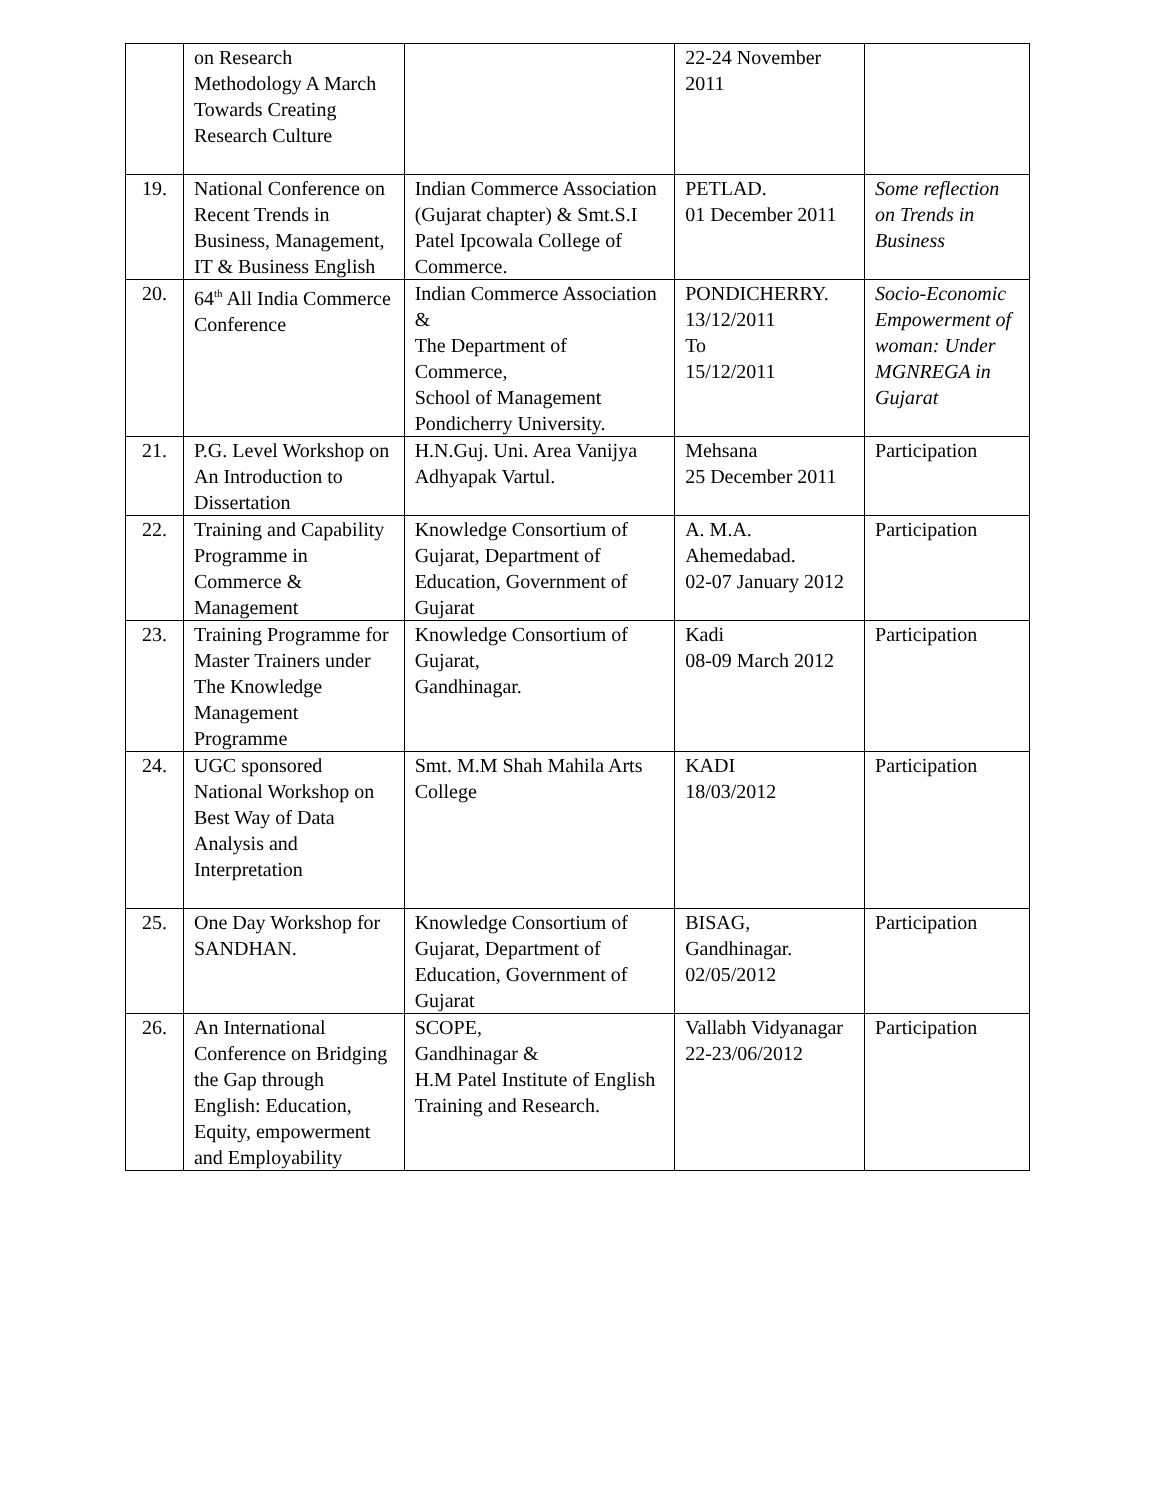| | on Research Methodology A March Towards Creating Research Culture | | 22-24 November 2011 | |
| 19. | National Conference on Recent Trends in Business, Management, IT & Business English | Indian Commerce Association (Gujarat chapter) & Smt.S.I Patel Ipcowala College of Commerce. | PETLAD. 01 December 2011 | Some reflection on Trends in Business |
| 20. | 64<sup>th</sup> All India Commerce Conference | Indian Commerce Association & The Department of Commerce, School of Management Pondicherry University. | PONDICHERRY. 13/12/2011 To 15/12/2011 | Socio-Economic Empowerment of woman: Under MGNREGA in Gujarat |
| 21. | P.G. Level Workshop on An Introduction to Dissertation | H.N.Guj. Uni. Area Vanijya Adhyapak Vartul. | Mehsana 25 December 2011 | Participation |
| 22. | Training and Capability Programme in Commerce & Management | Knowledge Consortium of Gujarat, Department of Education, Government of Gujarat | A. M.A. Ahemedabad. 02-07 January 2012 | Participation |
| 23. | Training Programme for Master Trainers under The Knowledge Management Programme | Knowledge Consortium of Gujarat, Gandhinagar. | Kadi 08-09 March 2012 | Participation |
| 24. | UGC sponsored National Workshop on Best Way of Data Analysis and Interpretation | Smt. M.M Shah Mahila Arts College | KADI 18/03/2012 | Participation |
| 25. | One Day Workshop for SANDHAN. | Knowledge Consortium of Gujarat, Department of Education, Government of Gujarat | BISAG, Gandhinagar. 02/05/2012 | Participation |
| 26. | An International Conference on Bridging the Gap through English: Education, Equity, empowerment and Employability | SCOPE, Gandhinagar & H.M Patel Institute of English Training and Research. | Vallabh Vidyanagar 22-23/06/2012 | Participation |